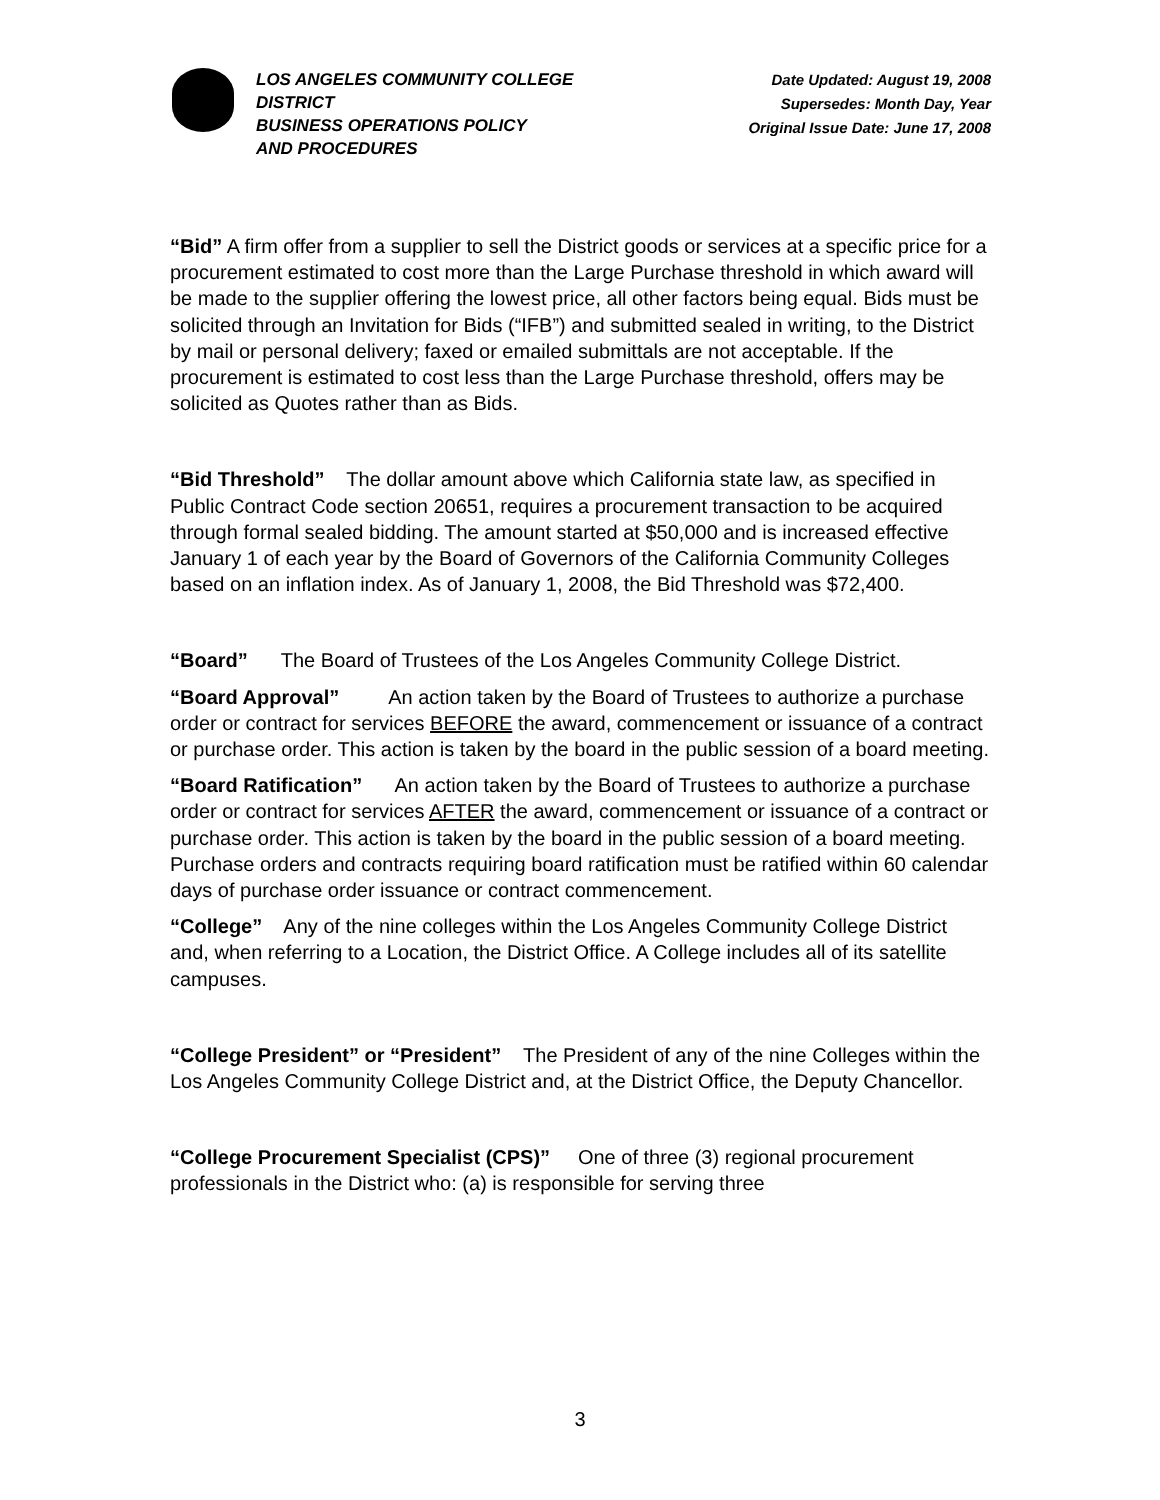LOS ANGELES COMMUNITY COLLEGE DISTRICT
BUSINESS OPERATIONS POLICY
AND PROCEDURES
Date Updated: August 19, 2008
Supersedes: Month Day, Year
Original Issue Date: June 17, 2008
“Bid” A firm offer from a supplier to sell the District goods or services at a specific price for a procurement estimated to cost more than the Large Purchase threshold in which award will be made to the supplier offering the lowest price, all other factors being equal. Bids must be solicited through an Invitation for Bids (“IFB”) and submitted sealed in writing, to the District by mail or personal delivery; faxed or emailed submittals are not acceptable. If the procurement is estimated to cost less than the Large Purchase threshold, offers may be solicited as Quotes rather than as Bids.
“Bid Threshold” The dollar amount above which California state law, as specified in Public Contract Code section 20651, requires a procurement transaction to be acquired through formal sealed bidding. The amount started at $50,000 and is increased effective January 1 of each year by the Board of Governors of the California Community Colleges based on an inflation index. As of January 1, 2008, the Bid Threshold was $72,400.
“Board” The Board of Trustees of the Los Angeles Community College District.
“Board Approval” An action taken by the Board of Trustees to authorize a purchase order or contract for services BEFORE the award, commencement or issuance of a contract or purchase order. This action is taken by the board in the public session of a board meeting.
“Board Ratification” An action taken by the Board of Trustees to authorize a purchase order or contract for services AFTER the award, commencement or issuance of a contract or purchase order. This action is taken by the board in the public session of a board meeting. Purchase orders and contracts requiring board ratification must be ratified within 60 calendar days of purchase order issuance or contract commencement.
“College” Any of the nine colleges within the Los Angeles Community College District and, when referring to a Location, the District Office. A College includes all of its satellite campuses.
“College President” or “President” The President of any of the nine Colleges within the Los Angeles Community College District and, at the District Office, the Deputy Chancellor.
“College Procurement Specialist (CPS)” One of three (3) regional procurement professionals in the District who: (a) is responsible for serving three
3